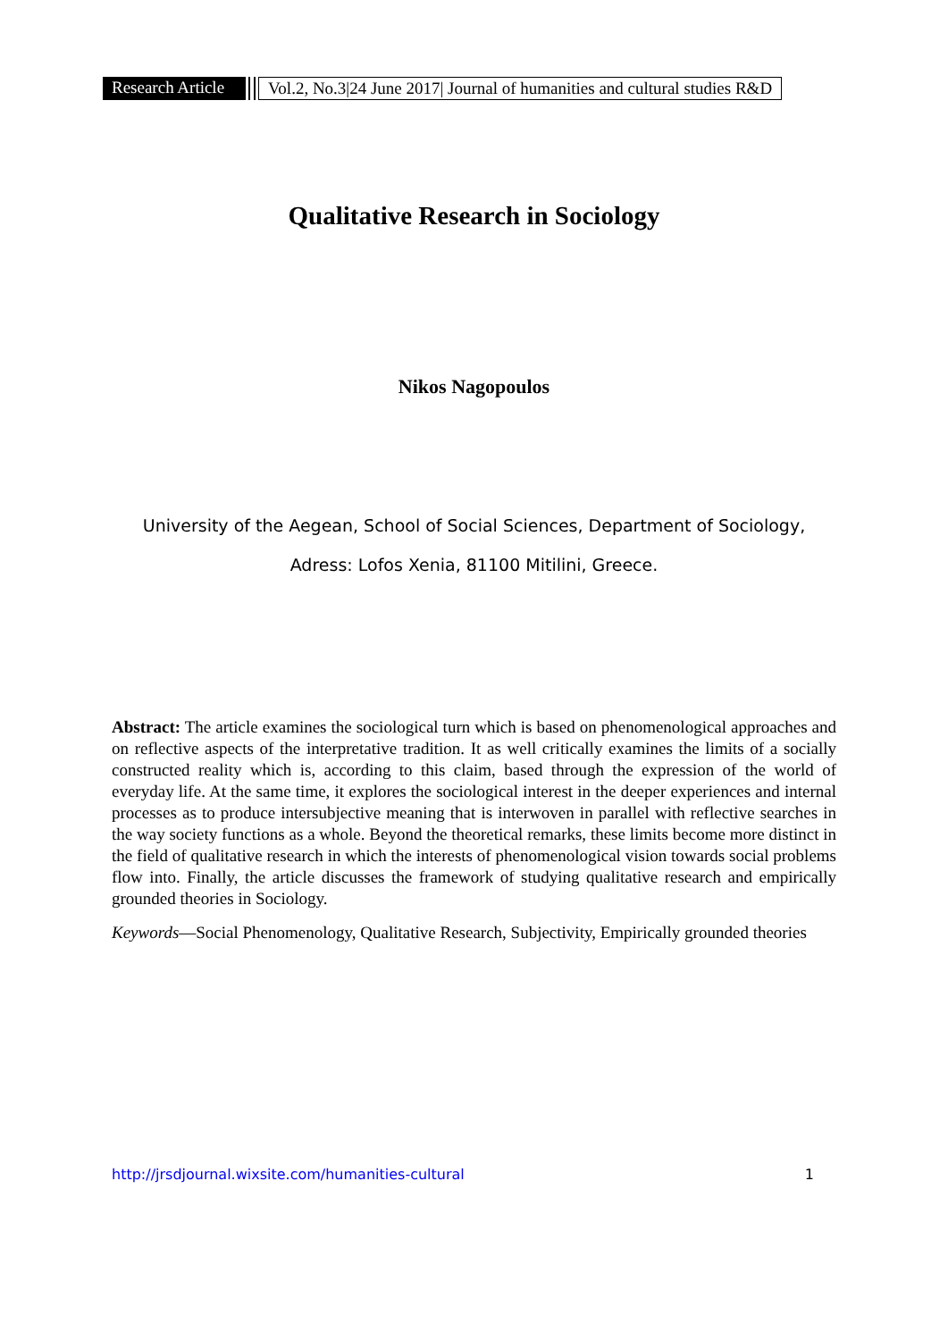Research Article Vol.2, No.3|24 June 2017| Journal of humanities and cultural studies R&D
Qualitative Research in Sociology
Nikos Nagopoulos
University of the Aegean, School of Social Sciences, Department of Sociology,
Adress: Lofos Xenia, 81100 Mitilini, Greece.
Abstract: The article examines the sociological turn which is based on phenomenological approaches and on reflective aspects of the interpretative tradition. It as well critically examines the limits of a socially constructed reality which is, according to this claim, based through the expression of the world of everyday life. At the same time, it explores the sociological interest in the deeper experiences and internal processes as to produce intersubjective meaning that is interwoven in parallel with reflective searches in the way society functions as a whole. Beyond the theoretical remarks, these limits become more distinct in the field of qualitative research in which the interests of phenomenological vision towards social problems flow into. Finally, the article discusses the framework of studying qualitative research and empirically grounded theories in Sociology.
Keywords—Social Phenomenology, Qualitative Research, Subjectivity, Empirically grounded theories
http://jrsdjournal.wixsite.com/humanities-cultural 1